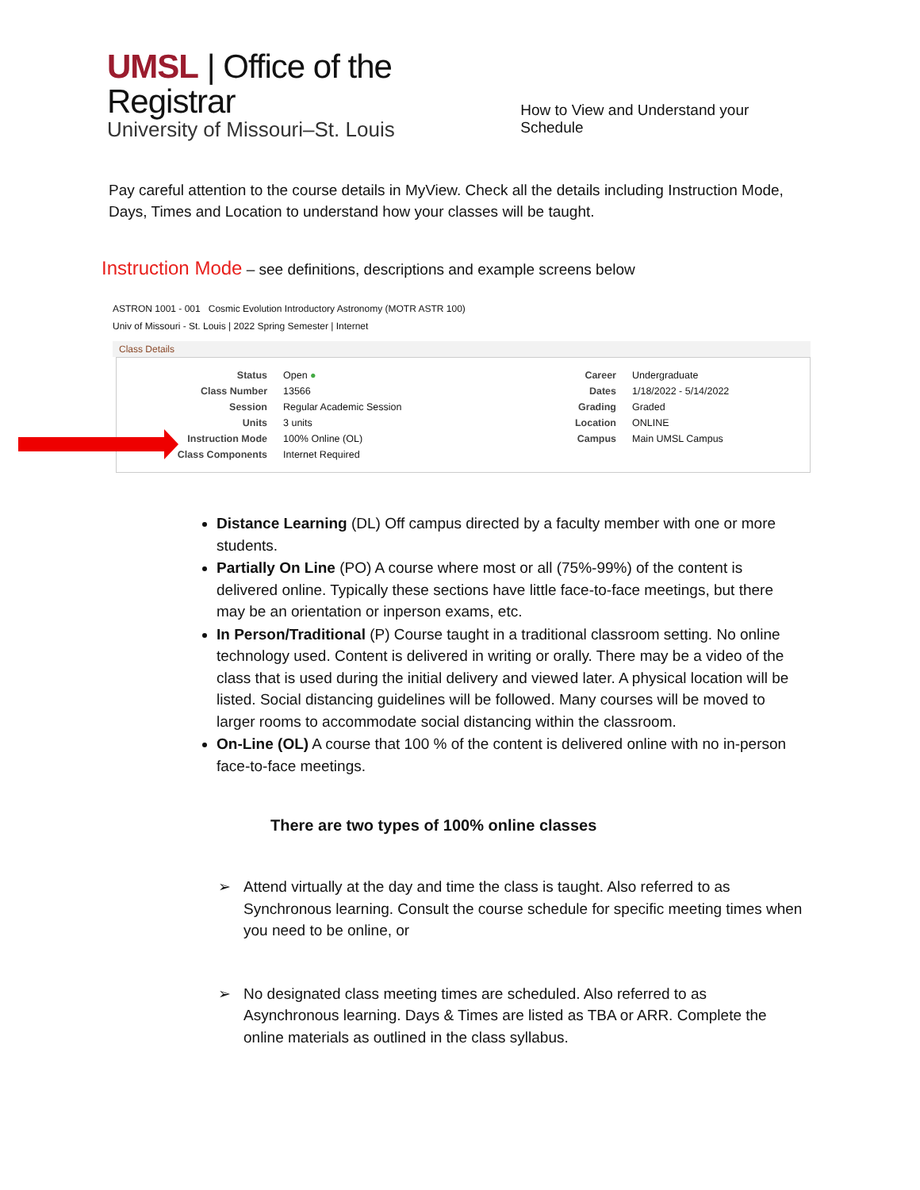UMSL | Office of the Registrar
University of Missouri–St. Louis
How to View and Understand your Schedule
Pay careful attention to the course details in MyView. Check all the details including Instruction Mode, Days, Times and Location to understand how your classes will be taught.
Instruction Mode – see definitions, descriptions and example screens below
ASTRON 1001 - 001 Cosmic Evolution Introductory Astronomy (MOTR ASTR 100)
Univ of Missouri - St. Louis | 2022 Spring Semester | Internet
Class Details
| Status | Open ● | Career | Undergraduate |
| Class Number | 13566 | Dates | 1/18/2022 - 5/14/2022 |
| Session | Regular Academic Session | Grading | Graded |
| Units | 3 units | Location | ONLINE |
| Instruction Mode | 100% Online (OL) | Campus | Main UMSL Campus |
| Class Components | Internet Required | | |
Distance Learning (DL) Off campus directed by a faculty member with one or more students.
Partially On Line (PO) A course where most or all (75%-99%) of the content is delivered online. Typically these sections have little face-to-face meetings, but there may be an orientation or inperson exams, etc.
In Person/Traditional (P) Course taught in a traditional classroom setting. No online technology used. Content is delivered in writing or orally. There may be a video of the class that is used during the initial delivery and viewed later. A physical location will be listed. Social distancing guidelines will be followed. Many courses will be moved to larger rooms to accommodate social distancing within the classroom.
On-Line (OL) A course that 100 % of the content is delivered online with no in-person face-to-face meetings.
There are two types of 100% online classes
➢ Attend virtually at the day and time the class is taught. Also referred to as Synchronous learning. Consult the course schedule for specific meeting times when you need to be online, or
➢ No designated class meeting times are scheduled. Also referred to as Asynchronous learning. Days & Times are listed as TBA or ARR. Complete the online materials as outlined in the class syllabus.